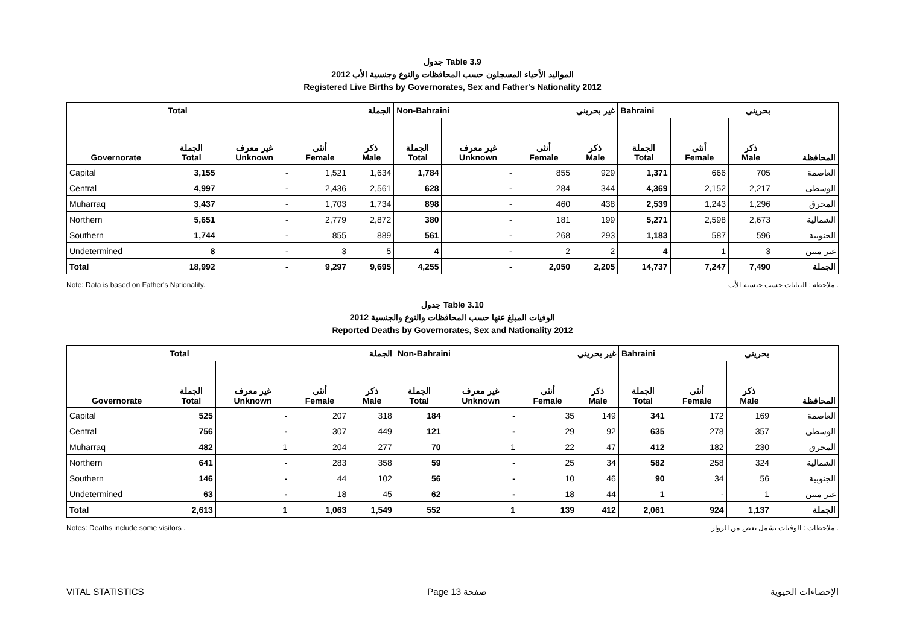جدول Table 3.9
المواليد الأحياء المسجلون حسب المحافظات والنوع وجنسية الأب 2012
Registered Live Births by Governorates, Sex and Father's Nationality 2012
| Governorate | Total الجملة | | | | Non-Bahraini غير بحريني | | | | Bahraini بحريني | | | المحافظة |
| --- | --- | --- | --- | --- | --- | --- | --- | --- | --- | --- | --- | --- |
| | الجملة Total | غير معرف Unknown | أنثى Female | ذكر Male | الجملة Total | غير معرف Unknown | أنثى Female | ذكر Male | الجملة Total | أنثى Female | ذكر Male | |
| Capital | 3,155 | - | 1,521 | 1,634 | 1,784 | - | 855 | 929 | 1,371 | 666 | 705 | العاصمة |
| Central | 4,997 | - | 2,436 | 2,561 | 628 | - | 284 | 344 | 4,369 | 2,152 | 2,217 | الوسطى |
| Muharraq | 3,437 | - | 1,703 | 1,734 | 898 | - | 460 | 438 | 2,539 | 1,243 | 1,296 | المحرق |
| Northern | 5,651 | - | 2,779 | 2,872 | 380 | - | 181 | 199 | 5,271 | 2,598 | 2,673 | الشمالية |
| Southern | 1,744 | - | 855 | 889 | 561 | - | 268 | 293 | 1,183 | 587 | 596 | الجنوبية |
| Undetermined | 8 | - | 3 | 5 | 4 | - | 2 | 2 | 4 | 1 | 3 | غير مبين |
| Total | 18,992 | - | 9,297 | 9,695 | 4,255 | - | 2,050 | 2,205 | 14,737 | 7,247 | 7,490 | الجملة |
Note: Data is based on Father's Nationality. ملاحظة : البيانات حسب جنسية الأب .
جدول Table 3.10
الوفيات المبلغ عنها حسب المحافظات والنوع والجنسية 2012
Reported Deaths by Governorates, Sex and Nationality 2012
| Governorate | Total الجملة | | | | Non-Bahraini غير بحريني | | | | Bahraini بحريني | | | المحافظة |
| --- | --- | --- | --- | --- | --- | --- | --- | --- | --- | --- | --- | --- |
| | الجملة Total | غير معرف Unknown | أنثى Female | ذكر Male | الجملة Total | غير معرف Unknown | أنثى Female | ذكر Male | الجملة Total | أنثى Female | ذكر Male | |
| Capital | 525 | - | 207 | 318 | 184 | - | 35 | 149 | 341 | 172 | 169 | العاصمة |
| Central | 756 | - | 307 | 449 | 121 | - | 29 | 92 | 635 | 278 | 357 | الوسطى |
| Muharraq | 482 | 1 | 204 | 277 | 70 | 1 | 22 | 47 | 412 | 182 | 230 | المحرق |
| Northern | 641 | - | 283 | 358 | 59 | - | 25 | 34 | 582 | 258 | 324 | الشمالية |
| Southern | 146 | - | 44 | 102 | 56 | - | 10 | 46 | 90 | 34 | 56 | الجنوبية |
| Undetermined | 63 | - | 18 | 45 | 62 | - | 18 | 44 | 1 | - | 1 | غير مبين |
| Total | 2,613 | 1 | 1,063 | 1,549 | 552 | 1 | 139 | 412 | 2,061 | 924 | 1,137 | الجملة |
Notes: Deaths include some visitors . ملاحظات : الوفيات تشمل بعض من الزوار .
VITAL STATISTICS Page 13 صفحة الإحصاءات الحيوية